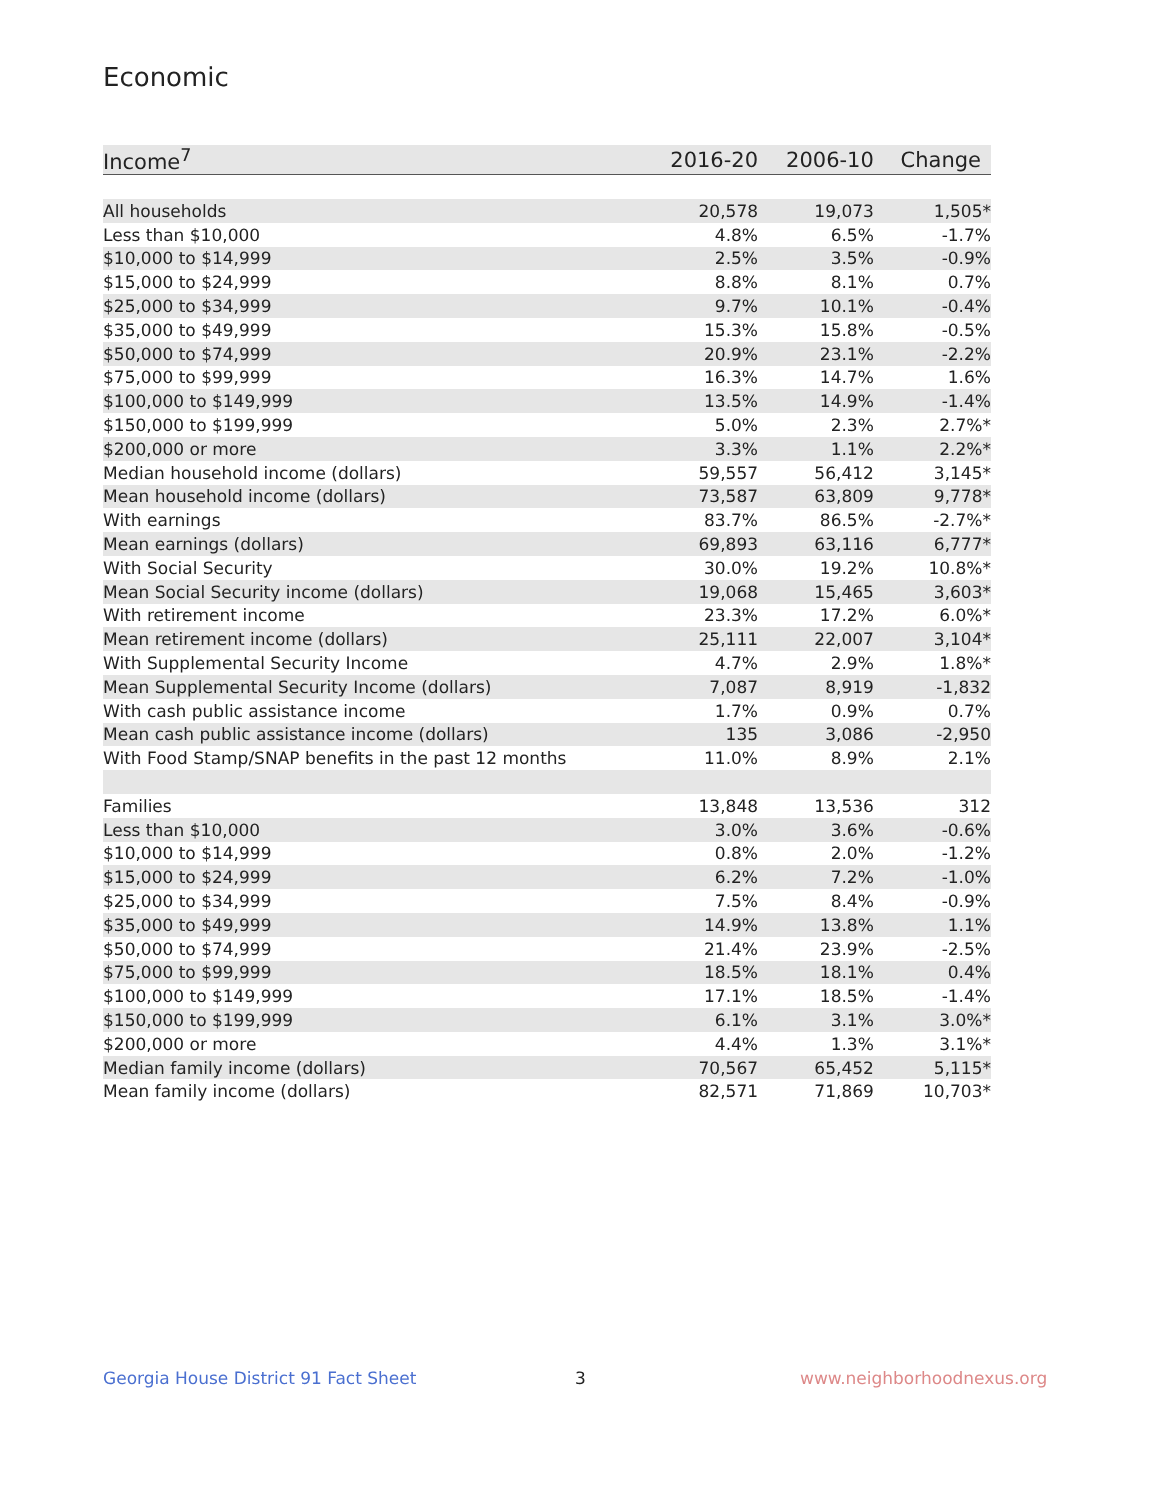Economic
| Income<sup>7</sup> | 2016-20 | 2006-10 | Change |
| --- | --- | --- | --- |
| All households | 20,578 | 19,073 | 1,505* |
| Less than $10,000 | 4.8% | 6.5% | -1.7% |
| $10,000 to $14,999 | 2.5% | 3.5% | -0.9% |
| $15,000 to $24,999 | 8.8% | 8.1% | 0.7% |
| $25,000 to $34,999 | 9.7% | 10.1% | -0.4% |
| $35,000 to $49,999 | 15.3% | 15.8% | -0.5% |
| $50,000 to $74,999 | 20.9% | 23.1% | -2.2% |
| $75,000 to $99,999 | 16.3% | 14.7% | 1.6% |
| $100,000 to $149,999 | 13.5% | 14.9% | -1.4% |
| $150,000 to $199,999 | 5.0% | 2.3% | 2.7%* |
| $200,000 or more | 3.3% | 1.1% | 2.2%* |
| Median household income (dollars) | 59,557 | 56,412 | 3,145* |
| Mean household income (dollars) | 73,587 | 63,809 | 9,778* |
| With earnings | 83.7% | 86.5% | -2.7%* |
| Mean earnings (dollars) | 69,893 | 63,116 | 6,777* |
| With Social Security | 30.0% | 19.2% | 10.8%* |
| Mean Social Security income (dollars) | 19,068 | 15,465 | 3,603* |
| With retirement income | 23.3% | 17.2% | 6.0%* |
| Mean retirement income (dollars) | 25,111 | 22,007 | 3,104* |
| With Supplemental Security Income | 4.7% | 2.9% | 1.8%* |
| Mean Supplemental Security Income (dollars) | 7,087 | 8,919 | -1,832 |
| With cash public assistance income | 1.7% | 0.9% | 0.7% |
| Mean cash public assistance income (dollars) | 135 | 3,086 | -2,950 |
| With Food Stamp/SNAP benefits in the past 12 months | 11.0% | 8.9% | 2.1% |
| Families | 13,848 | 13,536 | 312 |
| Less than $10,000 | 3.0% | 3.6% | -0.6% |
| $10,000 to $14,999 | 0.8% | 2.0% | -1.2% |
| $15,000 to $24,999 | 6.2% | 7.2% | -1.0% |
| $25,000 to $34,999 | 7.5% | 8.4% | -0.9% |
| $35,000 to $49,999 | 14.9% | 13.8% | 1.1% |
| $50,000 to $74,999 | 21.4% | 23.9% | -2.5% |
| $75,000 to $99,999 | 18.5% | 18.1% | 0.4% |
| $100,000 to $149,999 | 17.1% | 18.5% | -1.4% |
| $150,000 to $199,999 | 6.1% | 3.1% | 3.0%* |
| $200,000 or more | 4.4% | 1.3% | 3.1%* |
| Median family income (dollars) | 70,567 | 65,452 | 5,115* |
| Mean family income (dollars) | 82,571 | 71,869 | 10,703* |
Georgia House District 91 Fact Sheet
3 www.neighborhoodnexus.org